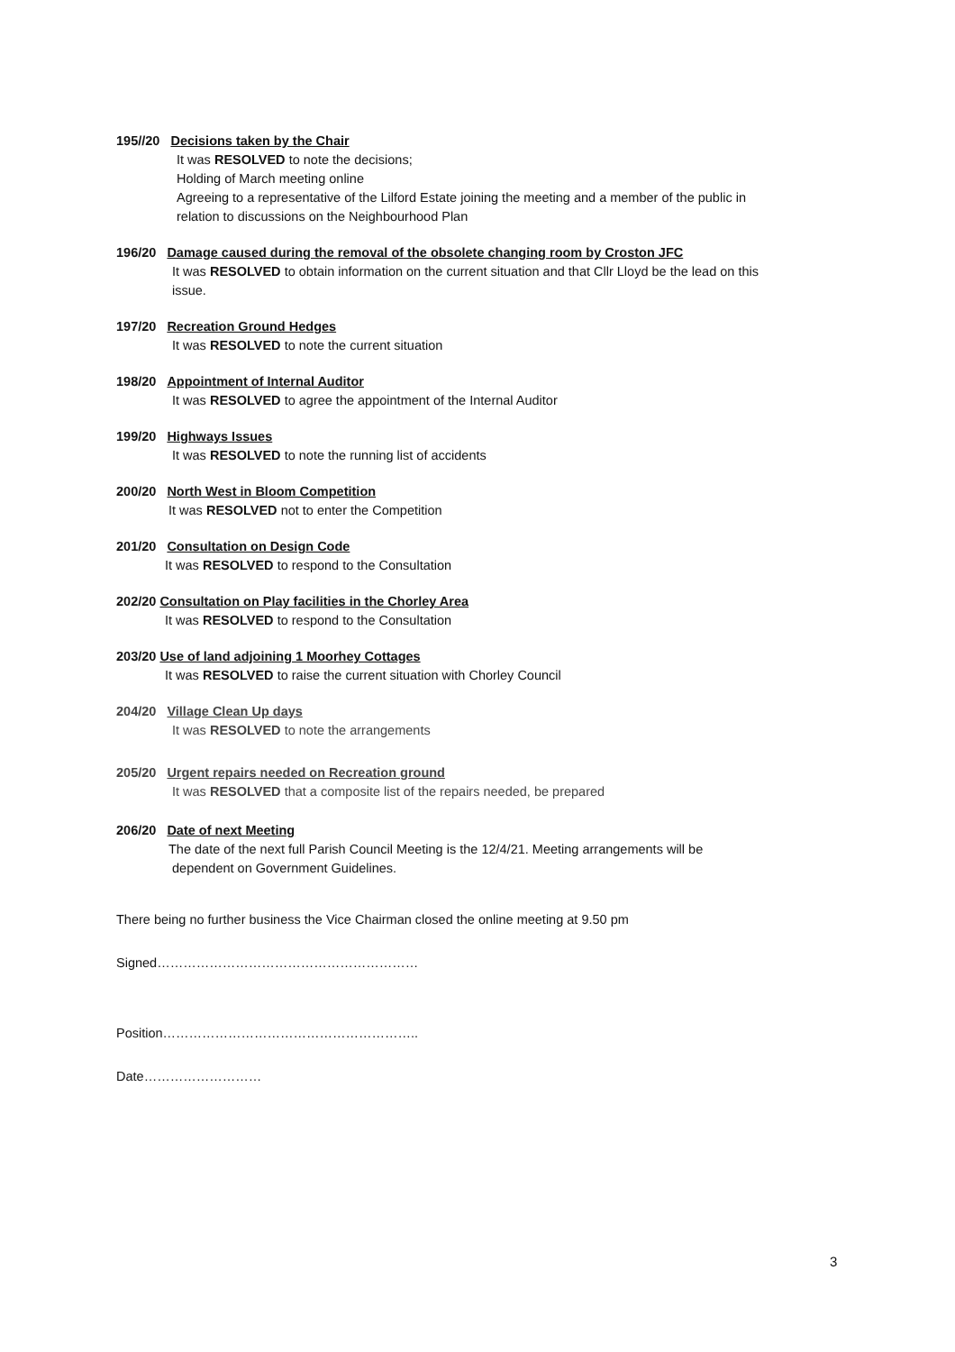195//20 Decisions taken by the Chair
It was RESOLVED to note the decisions;
Holding of March meeting online
Agreeing to a representative of the Lilford Estate joining the meeting and a member of the public in
relation to discussions on the Neighbourhood Plan
196/20 Damage caused during the removal of the obsolete changing room by Croston JFC
It was RESOLVED to obtain information on the current situation and that Cllr Lloyd be the lead on this
issue.
197/20 Recreation Ground Hedges
It was RESOLVED to note the current situation
198/20 Appointment of Internal Auditor
It was RESOLVED to agree the appointment of the Internal Auditor
199/20 Highways Issues
It was RESOLVED to note the running list of accidents
200/20 North West in Bloom Competition
It was RESOLVED not to enter the Competition
201/20 Consultation on Design Code
It was RESOLVED to respond to the Consultation
202/20 Consultation on Play facilities in the Chorley Area
It was RESOLVED to respond to the Consultation
203/20 Use of land adjoining 1 Moorhey Cottages
It was RESOLVED to raise the current situation with Chorley Council
204/20 Village Clean Up days
It was RESOLVED to note the arrangements
205/20 Urgent repairs needed on Recreation ground
It was RESOLVED that a composite list of the repairs needed, be prepared
206/20 Date of next Meeting
The date of the next full Parish Council Meeting is the 12/4/21. Meeting arrangements will be
dependent on Government Guidelines.
There being no further business the Vice Chairman closed the online meeting at 9.50 pm
Signed……………………………………………………
Position…………………………………………………..
Date………………………
3